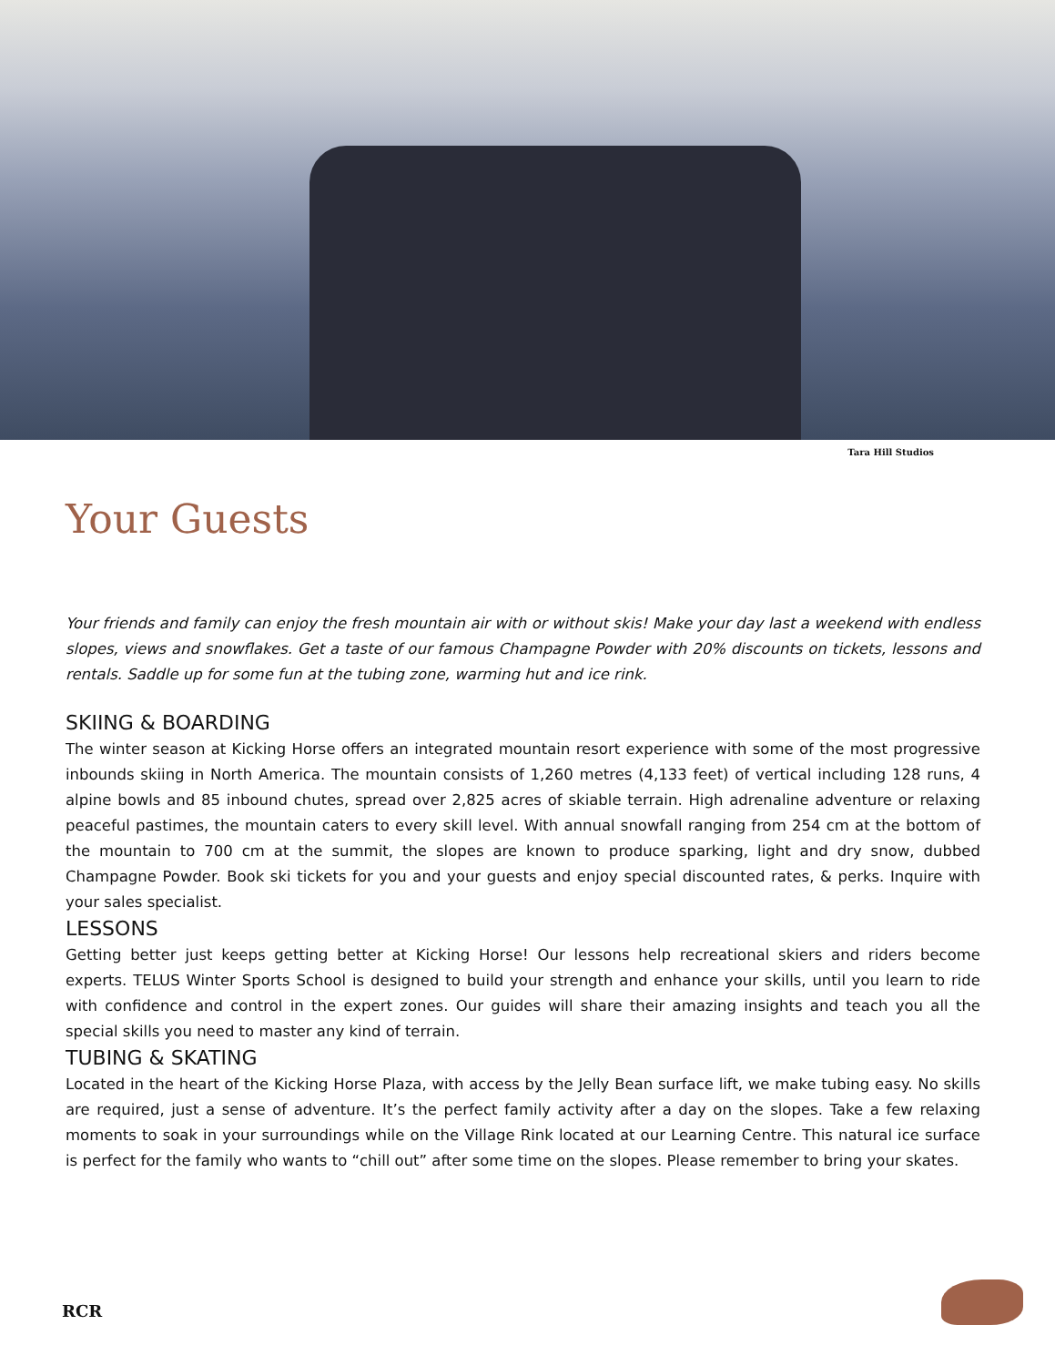Tara Hill Studios
Your Guests
Your friends and family can enjoy the fresh mountain air with or without skis! Make your day last a weekend with endless slopes, views and snowflakes. Get a taste of our famous Champagne Powder with 20% discounts on tickets, lessons and rentals. Saddle up for some fun at the tubing zone, warming hut and ice rink.
SKIING & BOARDING
The winter season at Kicking Horse offers an integrated mountain resort experience with some of the most progressive inbounds skiing in North America. The mountain consists of 1,260 metres (4,133 feet) of vertical including 128 runs, 4 alpine bowls and 85 inbound chutes, spread over 2,825 acres of skiable terrain. High adrenaline adventure or relaxing peaceful pastimes, the mountain caters to every skill level. With annual snowfall ranging from 254 cm at the bottom of the mountain to 700 cm at the summit, the slopes are known to produce sparking, light and dry snow, dubbed Champagne Powder. Book ski tickets for you and your guests and enjoy special discounted rates, & perks. Inquire with your sales specialist.
LESSONS
Getting better just keeps getting better at Kicking Horse! Our lessons help recreational skiers and riders become experts. TELUS Winter Sports School is designed to build your strength and enhance your skills, until you learn to ride with confidence and control in the expert zones. Our guides will share their amazing insights and teach you all the special skills you need to master any kind of terrain.
TUBING & SKATING
Located in the heart of the Kicking Horse Plaza, with access by the Jelly Bean surface lift, we make tubing easy. No skills are required, just a sense of adventure. It’s the perfect family activity after a day on the slopes. Take a few relaxing moments to soak in your surroundings while on the Village Rink located at our Learning Centre. This natural ice surface is perfect for the family who wants to “chill out” after some time on the slopes. Please remember to bring your skates.
RCR